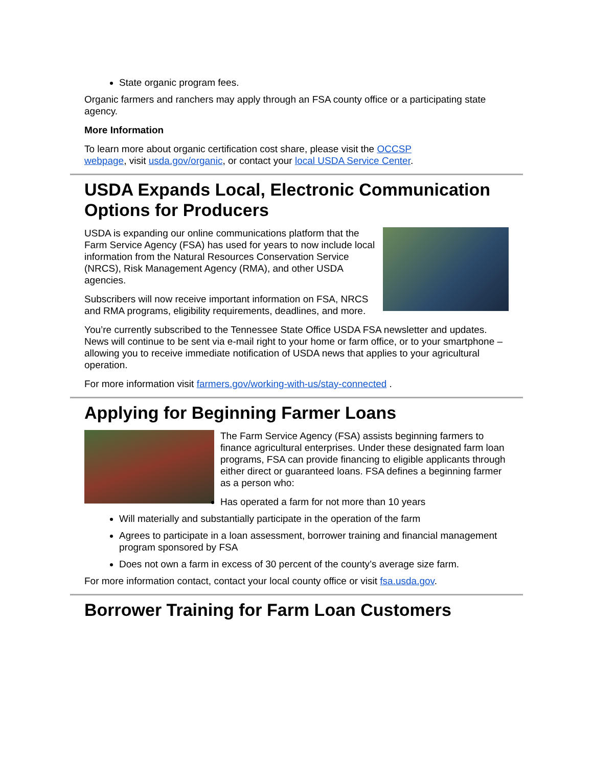State organic program fees.
Organic farmers and ranchers may apply through an FSA county office or a participating state agency.
More Information
To learn more about organic certification cost share, please visit the OCCSP
webpage, visit usda.gov/organic, or contact your local USDA Service Center.
USDA Expands Local, Electronic Communication Options for Producers
USDA is expanding our online communications platform that the Farm Service Agency (FSA) has used for years to now include local information from the Natural Resources Conservation Service (NRCS), Risk Management Agency (RMA), and other USDA agencies.
Subscribers will now receive important information on FSA, NRCS and RMA programs, eligibility requirements, deadlines, and more.
You’re currently subscribed to the Tennessee State Office USDA FSA newsletter and updates. News will continue to be sent via e-mail right to your home or farm office, or to your smartphone – allowing you to receive immediate notification of USDA news that applies to your agricultural operation.
For more information visit farmers.gov/working-with-us/stay-connected .
Applying for Beginning Farmer Loans
The Farm Service Agency (FSA) assists beginning farmers to finance agricultural enterprises. Under these designated farm loan programs, FSA can provide financing to eligible applicants through either direct or guaranteed loans. FSA defines a beginning farmer as a person who:
Has operated a farm for not more than 10 years
Will materially and substantially participate in the operation of the farm
Agrees to participate in a loan assessment, borrower training and financial management program sponsored by FSA
Does not own a farm in excess of 30 percent of the county’s average size farm.
For more information contact, contact your local county office or visit fsa.usda.gov.
Borrower Training for Farm Loan Customers